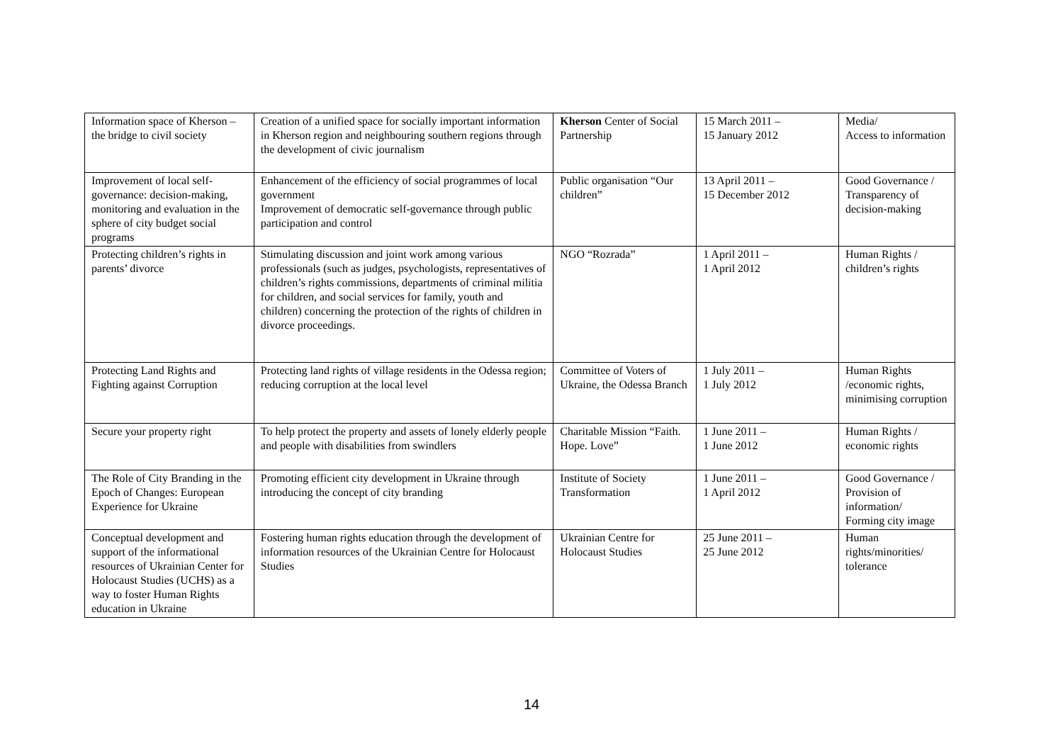| Information space of Kherson – the bridge to civil society | Creation of a unified space for socially important information in Kherson region and neighbouring southern regions through the development of civic journalism | Kherson Center of Social Partnership | 15 March 2011 – 15 January 2012 | Media/ Access to information |
| Improvement of local self-governance: decision-making, monitoring and evaluation in the sphere of city budget social programs | Enhancement of the efficiency of social programmes of local government Improvement of democratic self-governance through public participation and control | Public organisation “Our children” | 13 April 2011 – 15 December 2012 | Good Governance / Transparency of decision-making |
| Protecting children’s rights in parents’ divorce | Stimulating discussion and joint work among various professionals (such as judges, psychologists, representatives of children’s rights commissions, departments of criminal militia for children, and social services for family, youth and children) concerning the protection of the rights of children in divorce proceedings. | NGO “Rozrada” | 1 April 2011 – 1 April 2012 | Human Rights / children’s rights |
| Protecting Land Rights and Fighting against Corruption | Protecting land rights of village residents in the Odessa region; reducing corruption at the local level | Committee of Voters of Ukraine, the Odessa Branch | 1 July 2011 – 1 July 2012 | Human Rights /economic rights, minimising corruption |
| Secure your property right | To help protect the property and assets of lonely elderly people and people with disabilities from swindlers | Charitable Mission “Faith. Hope. Love” | 1 June 2011 – 1 June 2012 | Human Rights / economic rights |
| The Role of City Branding in the Epoch of Changes: European Experience for Ukraine | Promoting efficient city development in Ukraine through introducing the concept of city branding | Institute of Society Transformation | 1 June 2011 – 1 April 2012 | Good Governance / Provision of information/ Forming city image |
| Conceptual development and support of the informational resources of Ukrainian Center for Holocaust Studies (UCHS) as a way to foster Human Rights education in Ukraine | Fostering human rights education through the development of information resources of the Ukrainian Centre for Holocaust Studies | Ukrainian Centre for Holocaust Studies | 25 June 2011 – 25 June 2012 | Human rights/minorities/ tolerance |
14